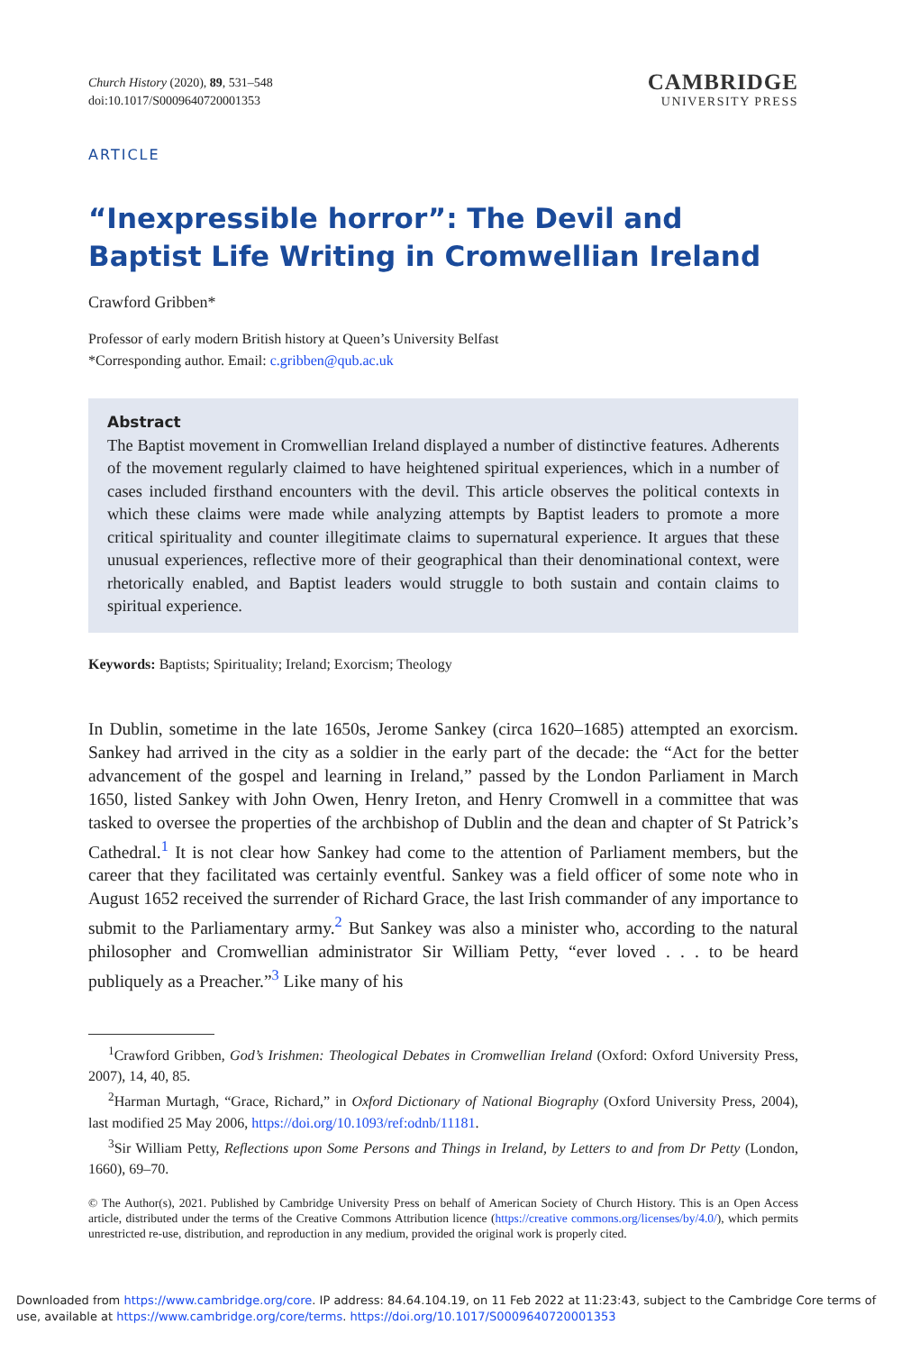Church History (2020), 89, 531–548
doi:10.1017/S0009640720001353
CAMBRIDGE
UNIVERSITY PRESS
ARTICLE
“Inexpressible horror”: The Devil and Baptist Life Writing in Cromwellian Ireland
Crawford Gribben*
Professor of early modern British history at Queen’s University Belfast
*Corresponding author. Email: c.gribben@qub.ac.uk
Abstract
The Baptist movement in Cromwellian Ireland displayed a number of distinctive features. Adherents of the movement regularly claimed to have heightened spiritual experiences, which in a number of cases included firsthand encounters with the devil. This article observes the political contexts in which these claims were made while analyzing attempts by Baptist leaders to promote a more critical spirituality and counter illegitimate claims to supernatural experience. It argues that these unusual experiences, reflective more of their geographical than their denominational context, were rhetorically enabled, and Baptist leaders would struggle to both sustain and contain claims to spiritual experience.
Keywords: Baptists; Spirituality; Ireland; Exorcism; Theology
In Dublin, sometime in the late 1650s, Jerome Sankey (circa 1620–1685) attempted an exorcism. Sankey had arrived in the city as a soldier in the early part of the decade: the “Act for the better advancement of the gospel and learning in Ireland,” passed by the London Parliament in March 1650, listed Sankey with John Owen, Henry Ireton, and Henry Cromwell in a committee that was tasked to oversee the properties of the archbishop of Dublin and the dean and chapter of St Patrick’s Cathedral.<sup>1</sup> It is not clear how Sankey had come to the attention of Parliament members, but the career that they facilitated was certainly eventful. Sankey was a field officer of some note who in August 1652 received the surrender of Richard Grace, the last Irish commander of any importance to submit to the Parliamentary army.<sup>2</sup> But Sankey was also a minister who, according to the natural philosopher and Cromwellian administrator Sir William Petty, “ever loved . . . to be heard publiquely as a Preacher.”<sup>3</sup> Like many of his
<sup>1</sup> Crawford Gribben, God’s Irishmen: Theological Debates in Cromwellian Ireland (Oxford: Oxford University Press, 2007), 14, 40, 85.
<sup>2</sup> Harman Murtagh, “Grace, Richard,” in Oxford Dictionary of National Biography (Oxford University Press, 2004), last modified 25 May 2006, https://doi.org/10.1093/ref:odnb/11181.
<sup>3</sup> Sir William Petty, Reflections upon Some Persons and Things in Ireland, by Letters to and from Dr Petty (London, 1660), 69–70.
© The Author(s), 2021. Published by Cambridge University Press on behalf of American Society of Church History. This is an Open Access article, distributed under the terms of the Creative Commons Attribution licence (https://creative commons.org/licenses/by/4.0/), which permits unrestricted re-use, distribution, and reproduction in any medium, provided the original work is properly cited.
Downloaded from https://www.cambridge.org/core. IP address: 84.64.104.19, on 11 Feb 2022 at 11:23:43, subject to the Cambridge Core terms of use, available at https://www.cambridge.org/core/terms. https://doi.org/10.1017/S0009640720001353